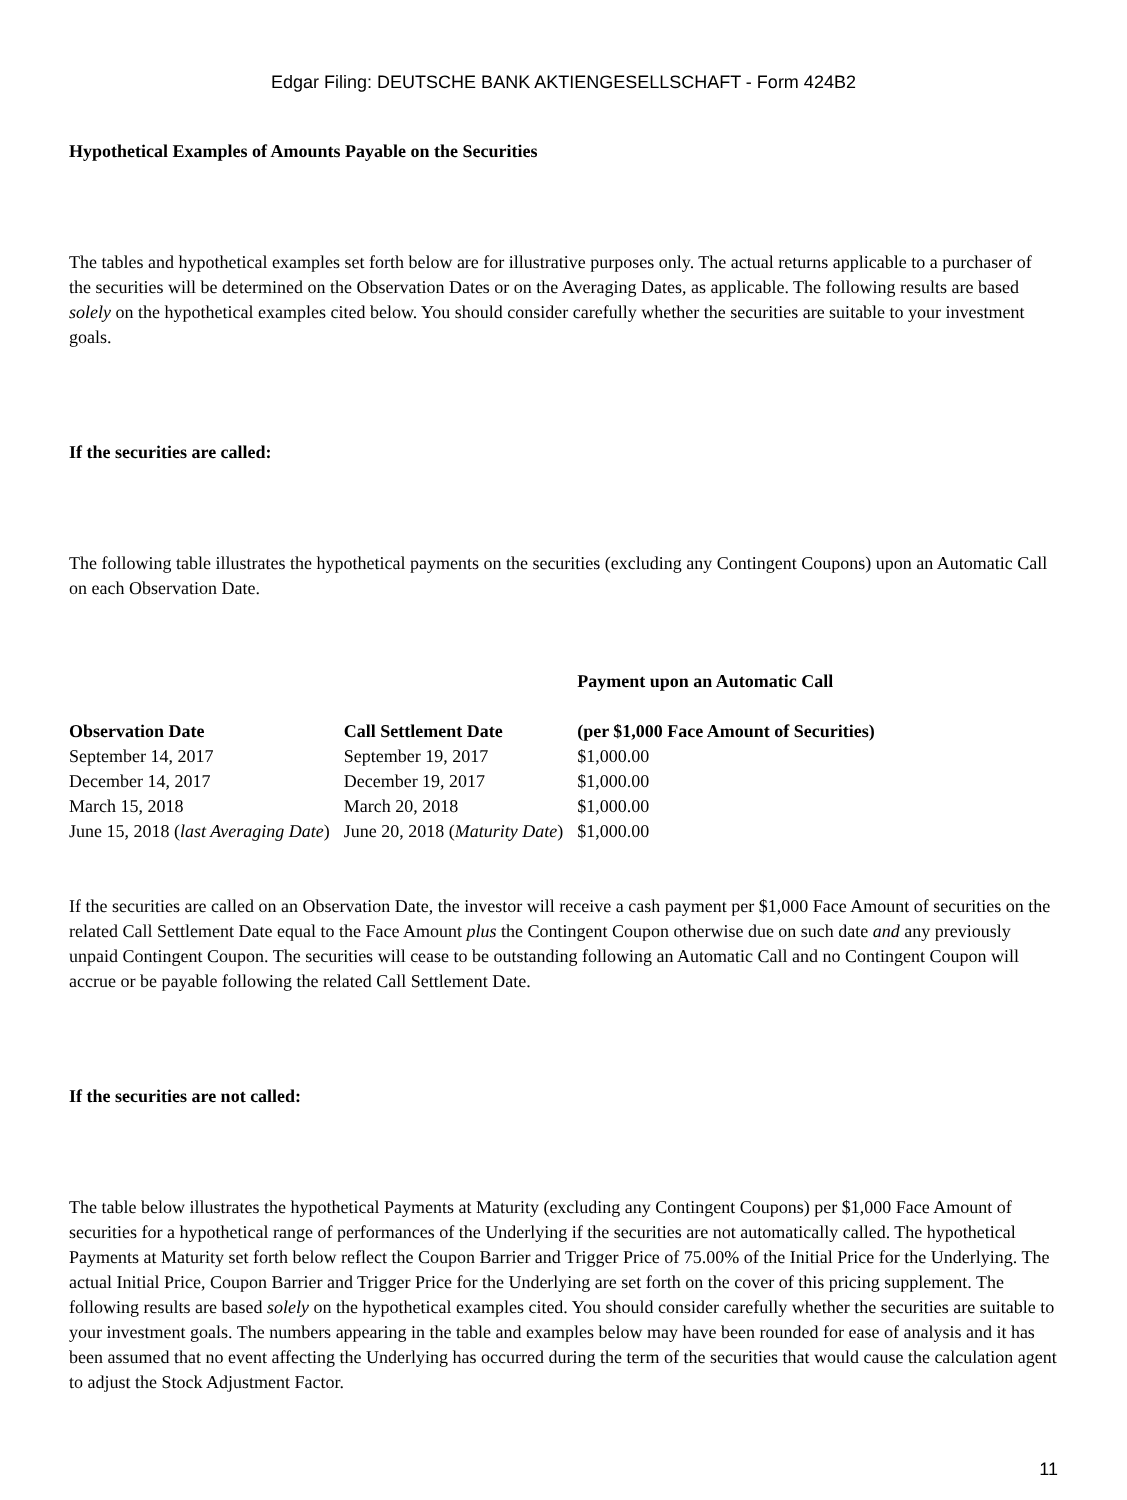Edgar Filing: DEUTSCHE BANK AKTIENGESELLSCHAFT - Form 424B2
Hypothetical Examples of Amounts Payable on the Securities
The tables and hypothetical examples set forth below are for illustrative purposes only. The actual returns applicable to a purchaser of the securities will be determined on the Observation Dates or on the Averaging Dates, as applicable. The following results are based solely on the hypothetical examples cited below. You should consider carefully whether the securities are suitable to your investment goals.
If the securities are called:
The following table illustrates the hypothetical payments on the securities (excluding any Contingent Coupons) upon an Automatic Call on each Observation Date.
| Observation Date | Call Settlement Date | Payment upon an Automatic Call (per $1,000 Face Amount of Securities) |
| --- | --- | --- |
| September 14, 2017 | September 19, 2017 | $1,000.00 |
| December 14, 2017 | December 19, 2017 | $1,000.00 |
| March 15, 2018 | March 20, 2018 | $1,000.00 |
| June 15, 2018 ( last Averaging Date ) | June 20, 2018 ( Maturity Date ) | $1,000.00 |
If the securities are called on an Observation Date, the investor will receive a cash payment per $1,000 Face Amount of securities on the related Call Settlement Date equal to the Face Amount plus the Contingent Coupon otherwise due on such date and any previously unpaid Contingent Coupon. The securities will cease to be outstanding following an Automatic Call and no Contingent Coupon will accrue or be payable following the related Call Settlement Date.
If the securities are not called:
The table below illustrates the hypothetical Payments at Maturity (excluding any Contingent Coupons) per $1,000 Face Amount of securities for a hypothetical range of performances of the Underlying if the securities are not automatically called. The hypothetical Payments at Maturity set forth below reflect the Coupon Barrier and Trigger Price of 75.00% of the Initial Price for the Underlying. The actual Initial Price, Coupon Barrier and Trigger Price for the Underlying are set forth on the cover of this pricing supplement. The following results are based solely on the hypothetical examples cited. You should consider carefully whether the securities are suitable to your investment goals. The numbers appearing in the table and examples below may have been rounded for ease of analysis and it has been assumed that no event affecting the Underlying has occurred during the term of the securities that would cause the calculation agent to adjust the Stock Adjustment Factor.
11